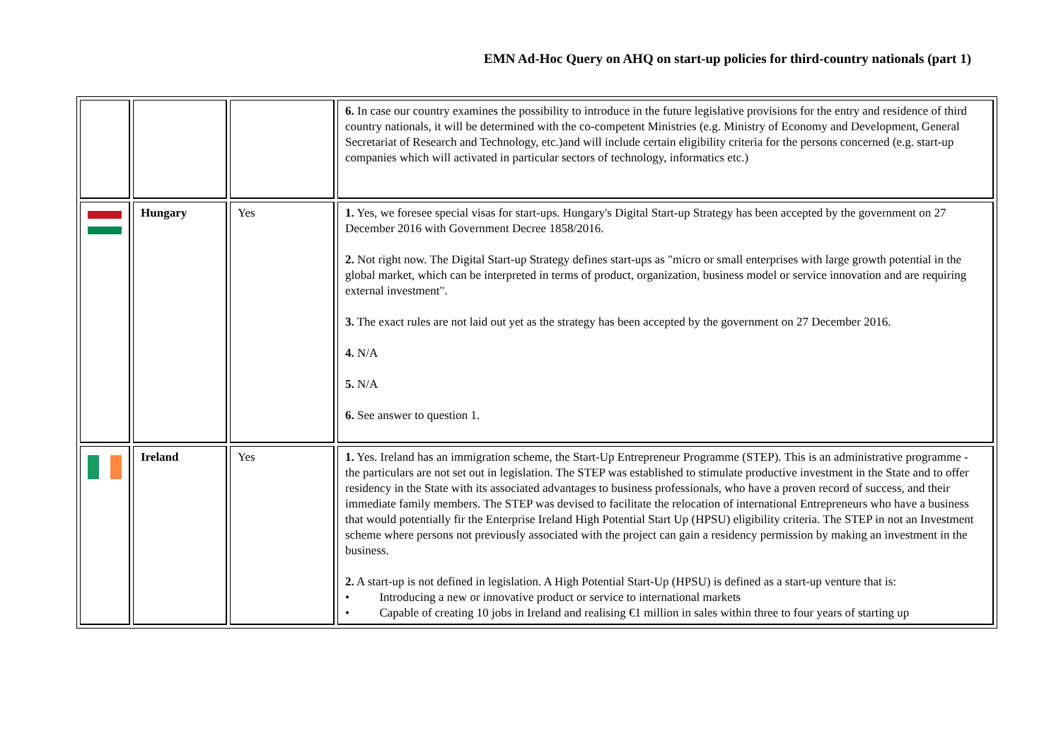EMN Ad-Hoc Query on AHQ on start-up policies for third-country nationals (part 1)
| | | | 6. In case our country examines the possibility to introduce in the future legislative provisions for the entry and residence of third country nationals, it will be determined with the co-competent Ministries (e.g. Ministry of Economy and Development, General Secretariat of Research and Technology, etc.)and will include certain eligibility criteria for the persons concerned (e.g. start-up companies which will activated in particular sectors of technology, informatics etc.) |
| | Hungary | Yes | 1. Yes, we foresee special visas for start-ups. Hungary's Digital Start-up Strategy has been accepted by the government on 27 December 2016 with Government Decree 1858/2016. 2. Not right now. The Digital Start-up Strategy defines start-ups as "micro or small enterprises with large growth potential in the global market, which can be interpreted in terms of product, organization, business model or service innovation and are requiring external investment". 3. The exact rules are not laid out yet as the strategy has been accepted by the government on 27 December 2016. 4. N/A 5. N/A 6. See answer to question 1. |
| | Ireland | Yes | 1. Yes. Ireland has an immigration scheme, the Start-Up Entrepreneur Programme (STEP). This is an administrative programme - the particulars are not set out in legislation. The STEP was established to stimulate productive investment in the State and to offer residency in the State with its associated advantages to business professionals, who have a proven record of success, and their immediate family members. The STEP was devised to facilitate the relocation of international Entrepreneurs who have a business that would potentially fir the Enterprise Ireland High Potential Start Up (HPSU) eligibility criteria. The STEP in not an Investment scheme where persons not previously associated with the project can gain a residency permission by making an investment in the business. 2. A start-up is not defined in legislation. A High Potential Start-Up (HPSU) is defined as a start-up venture that is: • Introducing a new or innovative product or service to international markets • Capable of creating 10 jobs in Ireland and realising €1 million in sales within three to four years of starting up |